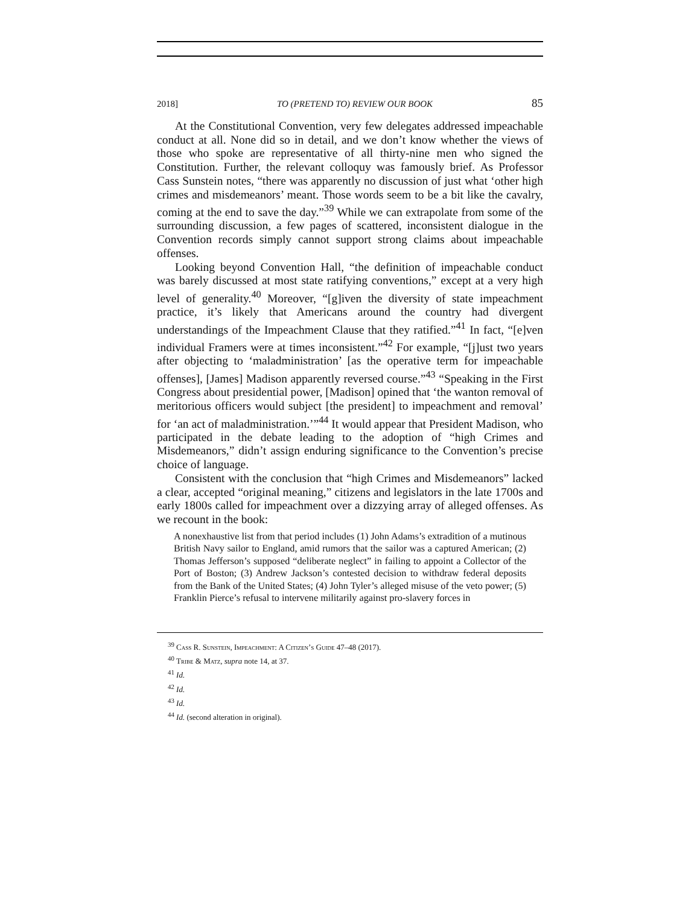2018] TO (PRETEND TO) REVIEW OUR BOOK 85
At the Constitutional Convention, very few delegates addressed impeachable conduct at all. None did so in detail, and we don’t know whether the views of those who spoke are representative of all thirty-nine men who signed the Constitution. Further, the relevant colloquy was famously brief. As Professor Cass Sunstein notes, “there was apparently no discussion of just what ‘other high crimes and misdemeanors’ meant. Those words seem to be a bit like the cavalry, coming at the end to save the day.”<sup>39</sup> While we can extrapolate from some of the surrounding discussion, a few pages of scattered, inconsistent dialogue in the Convention records simply cannot support strong claims about impeachable offenses.
Looking beyond Convention Hall, “the definition of impeachable conduct was barely discussed at most state ratifying conventions,” except at a very high level of generality.<sup>40</sup> Moreover, “[g]iven the diversity of state impeachment practice, it’s likely that Americans around the country had divergent understandings of the Impeachment Clause that they ratified.”<sup>41</sup> In fact, “[e]ven individual Framers were at times inconsistent.”<sup>42</sup> For example, “[j]ust two years after objecting to ‘maladministration’ [as the operative term for impeachable offenses], [James] Madison apparently reversed course.”<sup>43</sup> “Speaking in the First Congress about presidential power, [Madison] opined that ‘the wanton removal of meritorious officers would subject [the president] to impeachment and removal’ for ‘an act of maladministration.’”<sup>44</sup> It would appear that President Madison, who participated in the debate leading to the adoption of “high Crimes and Misdemeanors,” didn’t assign enduring significance to the Convention’s precise choice of language.
Consistent with the conclusion that “high Crimes and Misdemeanors” lacked a clear, accepted “original meaning,” citizens and legislators in the late 1700s and early 1800s called for impeachment over a dizzying array of alleged offenses. As we recount in the book:
A nonexhaustive list from that period includes (1) John Adams’s extradition of a mutinous British Navy sailor to England, amid rumors that the sailor was a captured American; (2) Thomas Jefferson’s supposed “deliberate neglect” in failing to appoint a Collector of the Port of Boston; (3) Andrew Jackson’s contested decision to withdraw federal deposits from the Bank of the United States; (4) John Tyler’s alleged misuse of the veto power; (5) Franklin Pierce’s refusal to intervene militarily against pro-slavery forces in
<sup>39</sup> Cass R. Sunstein, Impeachment: A Citizen’s Guide 47–48 (2017).
<sup>40</sup> Tribe & Matz, supra note 14, at 37.
<sup>41</sup> Id.
<sup>42</sup> Id.
<sup>43</sup> Id.
<sup>44</sup> Id. (second alteration in original).